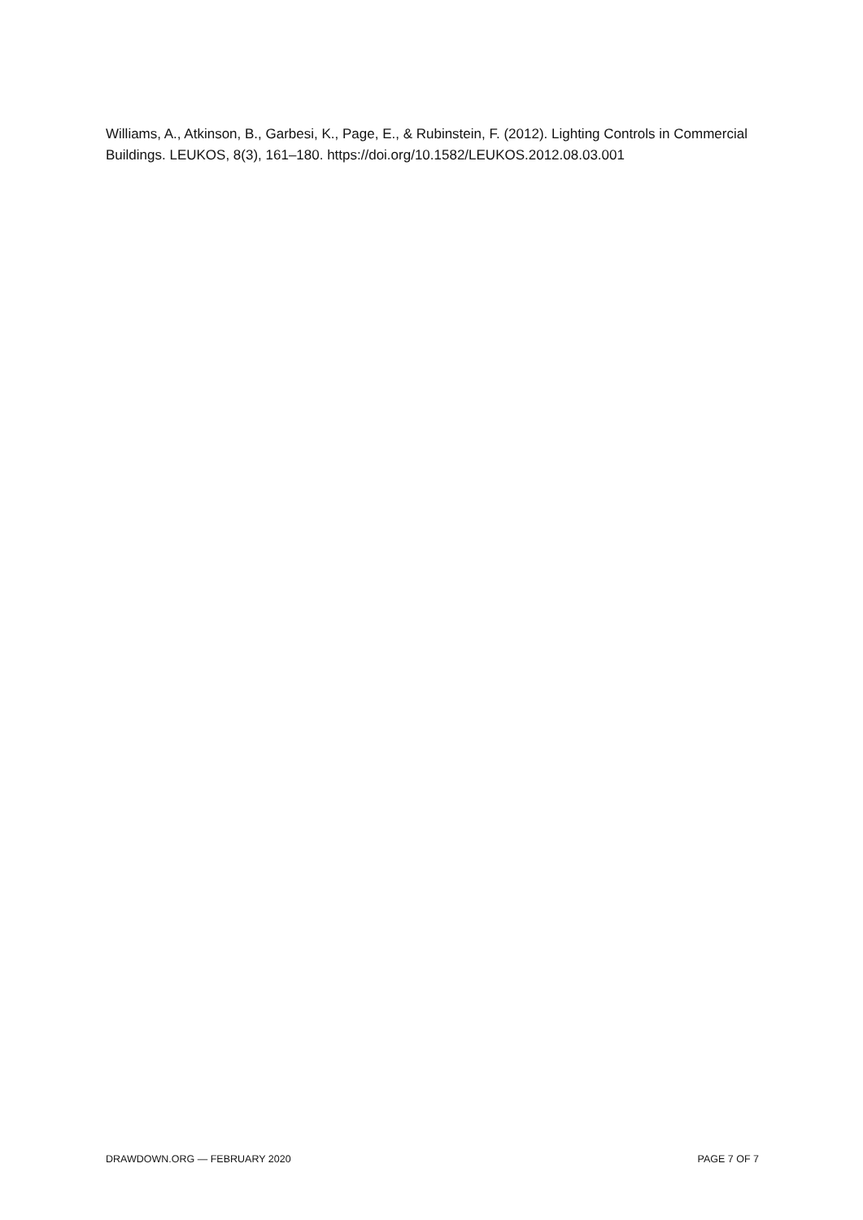Williams, A., Atkinson, B., Garbesi, K., Page, E., & Rubinstein, F. (2012). Lighting Controls in Commercial Buildings. LEUKOS, 8(3), 161–180. https://doi.org/10.1582/LEUKOS.2012.08.03.001
DRAWDOWN.ORG — FEBRUARY 2020 PAGE 7 OF 7